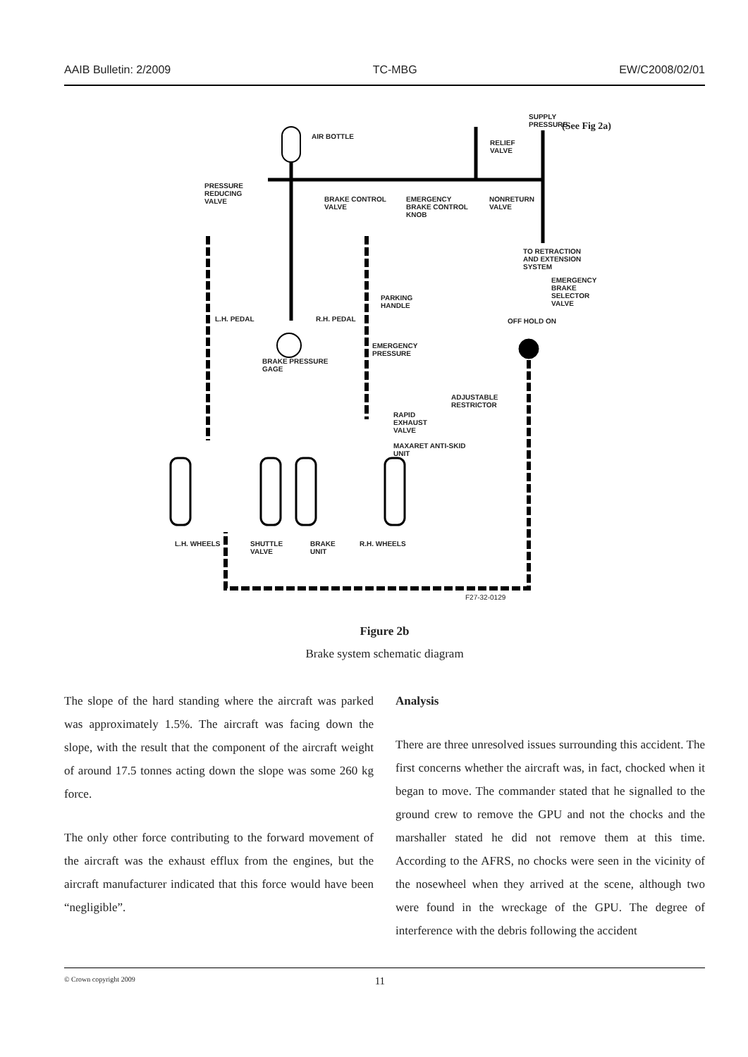AAIB Bulletin: 2/2009 TC-MBG EW/C2008/02/01
AIR BOTTLE
SUPPLY
PRESSURE (See Fig 2a)
RELIEF
VALVE
PRESSURE
REDUCING
VALVE BRAKE CONTROL
VALVE
EMERGENCY
BRAKE CONTROL
KNOB
NONRETURN
VALVE
TO RETRACTION
AND EXTENSION
SYSTEM
EMERGENCY
BRAKE
SELECTOR
VALVE
PARKING
HANDLE
L.H. PEDAL R.H. PEDAL OFF HOLD ON
EMERGENCY
PRESSURE
BRAKE PRESSURE
GAGE
ADJUSTABLE
RESTRICTOR
RAPID
EXHAUST
VALVE
MAXARET ANTI-SKID
UNIT
L.H. WHEELS SHUTTLE
VALVE
BRAKE
UNIT
R.H. WHEELS
F27-32-0129
Figure 2b
Brake system schematic diagram
The slope of the hard standing where the aircraft was parked was approximately 1.5%. The aircraft was facing down the slope, with the result that the component of the aircraft weight of around 17.5 tonnes acting down the slope was some 260 kg force.
The only other force contributing to the forward movement of the aircraft was the exhaust efflux from the engines, but the aircraft manufacturer indicated that this force would have been “negligible”.
Analysis
There are three unresolved issues surrounding this accident. The first concerns whether the aircraft was, in fact, chocked when it began to move. The commander stated that he signalled to the ground crew to remove the GPU and not the chocks and the marshaller stated he did not remove them at this time. According to the AFRS, no chocks were seen in the vicinity of the nosewheel when they arrived at the scene, although two were found in the wreckage of the GPU. The degree of interference with the debris following the accident
© Crown copyright 2009 11